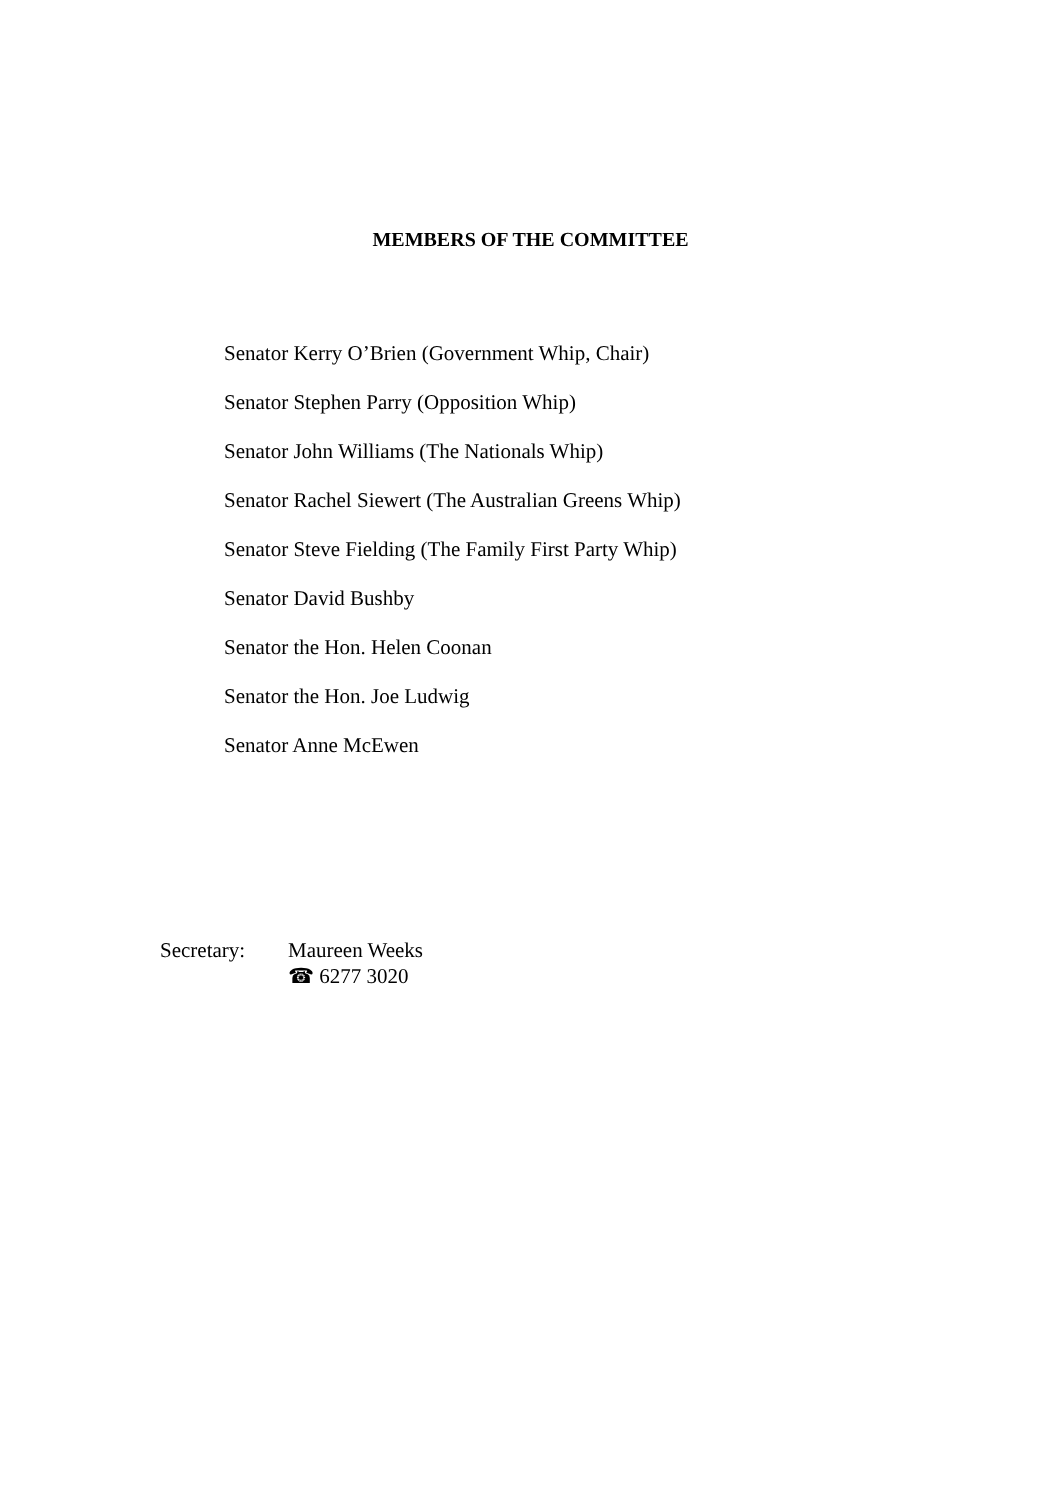MEMBERS OF THE COMMITTEE
Senator Kerry O’Brien (Government Whip, Chair)
Senator Stephen Parry (Opposition Whip)
Senator John Williams (The Nationals Whip)
Senator Rachel Siewert (The Australian Greens Whip)
Senator Steve Fielding (The Family First Party Whip)
Senator David Bushby
Senator the Hon. Helen Coonan
Senator the Hon. Joe Ludwig
Senator Anne McEwen
Secretary: Maureen Weeks
☎ 6277 3020